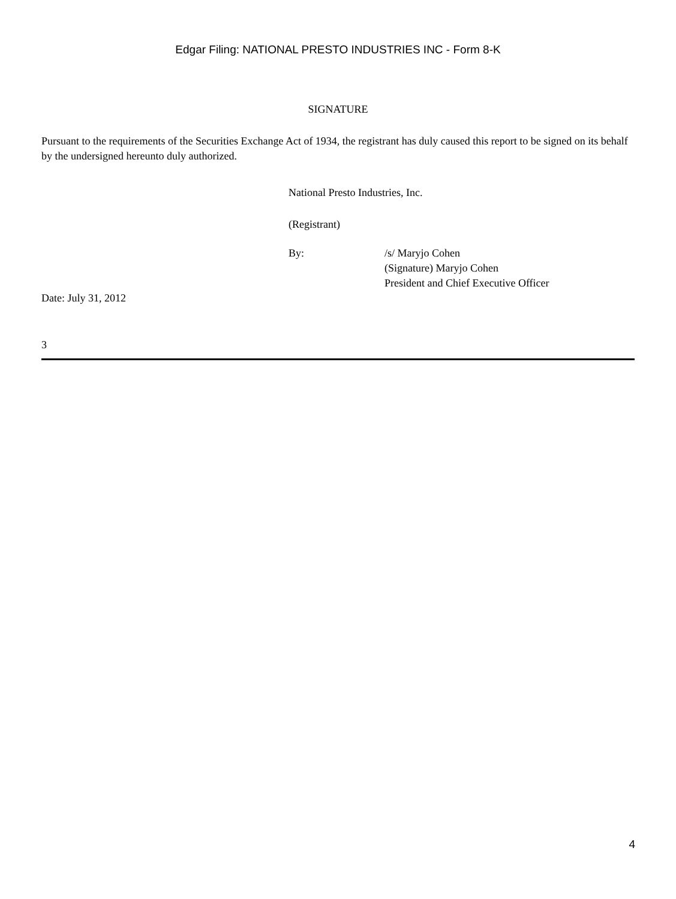Edgar Filing: NATIONAL PRESTO INDUSTRIES INC - Form 8-K
SIGNATURE
Pursuant to the requirements of the Securities Exchange Act of 1934, the registrant has duly caused this report to be signed on its behalf by the undersigned hereunto duly authorized.
National Presto Industries, Inc.
(Registrant)
By: /s/ Maryjo Cohen
(Signature) Maryjo Cohen
President and Chief Executive Officer
Date: July 31, 2012
3
4